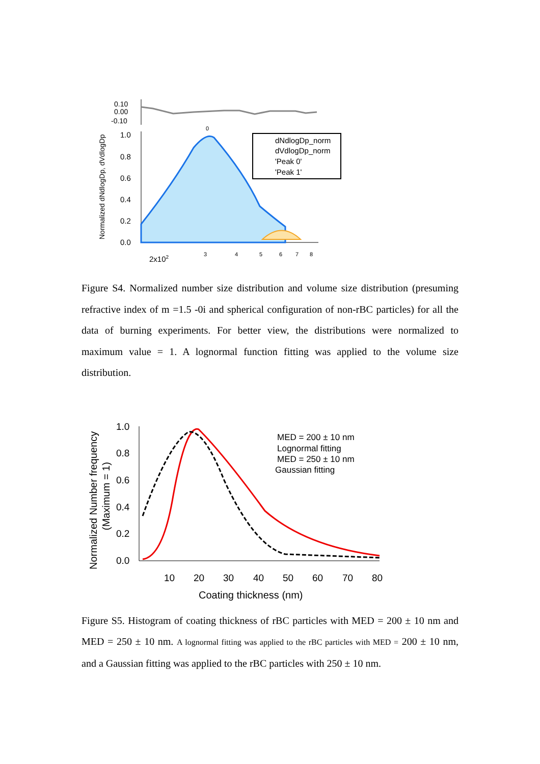Normalized dNdlogDp, dVdlogDp
0.10
0.00
-0.10
1.0
0.8
0.6
0.4
0.2
0.0
dNdlogDp_norm
dVdlogDp_norm
'Peak 0'
'Peak 1'
0
2x102
3
4
5
6
7
8
Figure S4. Normalized number size distribution and volume size distribution (presuming refractive index of m =1.5 -0i and spherical configuration of non-rBC particles) for all the data of burning experiments. For better view, the distributions were normalized to maximum value = 1. A lognormal function fitting was applied to the volume size distribution.
Normalized Number frequency
(Maximum = 1)
1.0
0.8
0.6
0.4
0.2
0.0
MED = 200 ± 10 nm
Lognormal fitting
MED = 250 ± 10 nm
Gaussian fitting
10
20
30
40
50
60
70
80
Coating thickness (nm)
Figure S5. Histogram of coating thickness of rBC particles with MED = 200 ± 10 nm and MED = 250 ± 10 nm. A lognormal fitting was applied to the rBC particles with MED = 200 ± 10 nm, and a Gaussian fitting was applied to the rBC particles with 250 ± 10 nm.